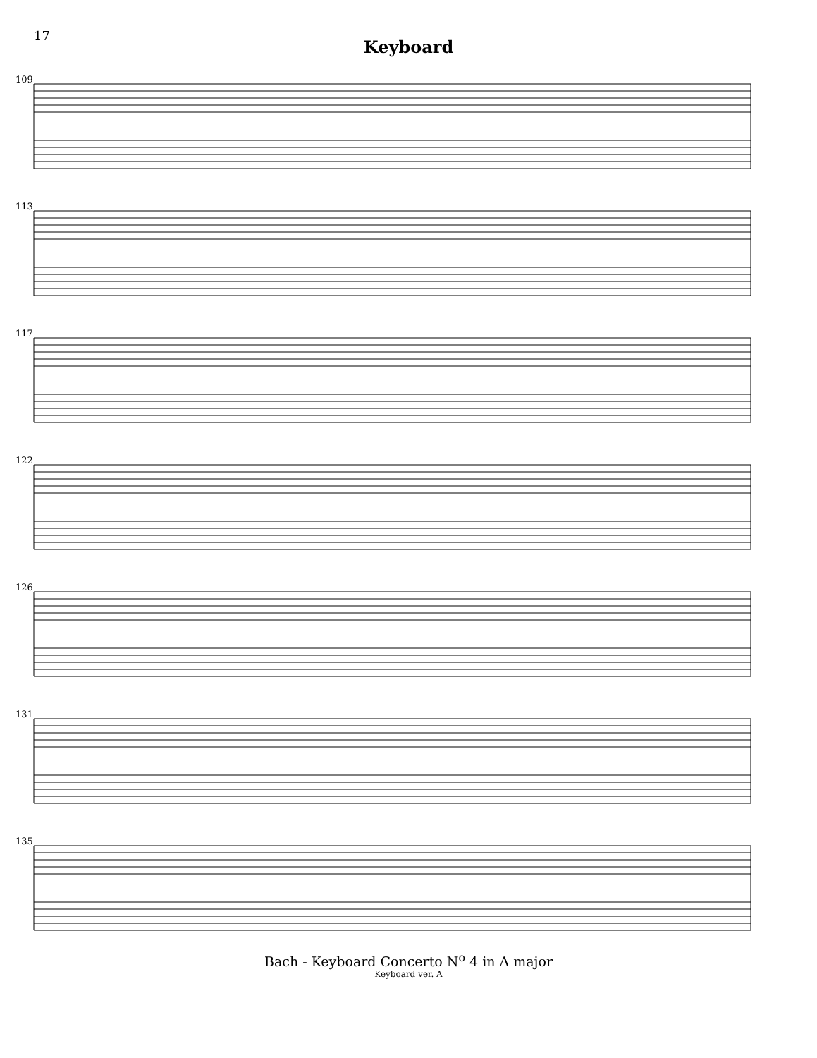17
Keyboard
109
113
117
122
126
131
135
Bach - Keyboard Concerto N<sup>o</sup> 4 in A major
Keyboard ver. A